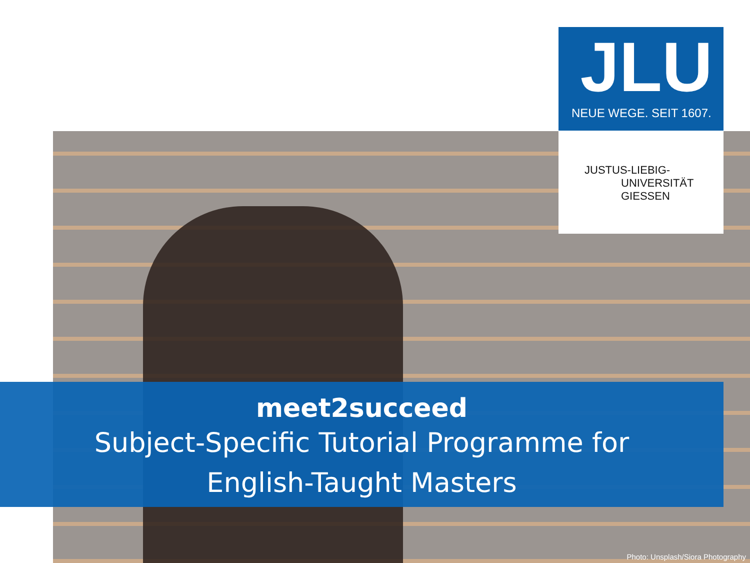JLU
NEUE WEGE. SEIT 1607.
JUSTUS-LIEBIG-
UNIVERSITÄT
GIESSEN
meet2succeed
Subject-Specific Tutorial Programme for
English-Taught Masters
Photo: Unsplash/Siora Photography